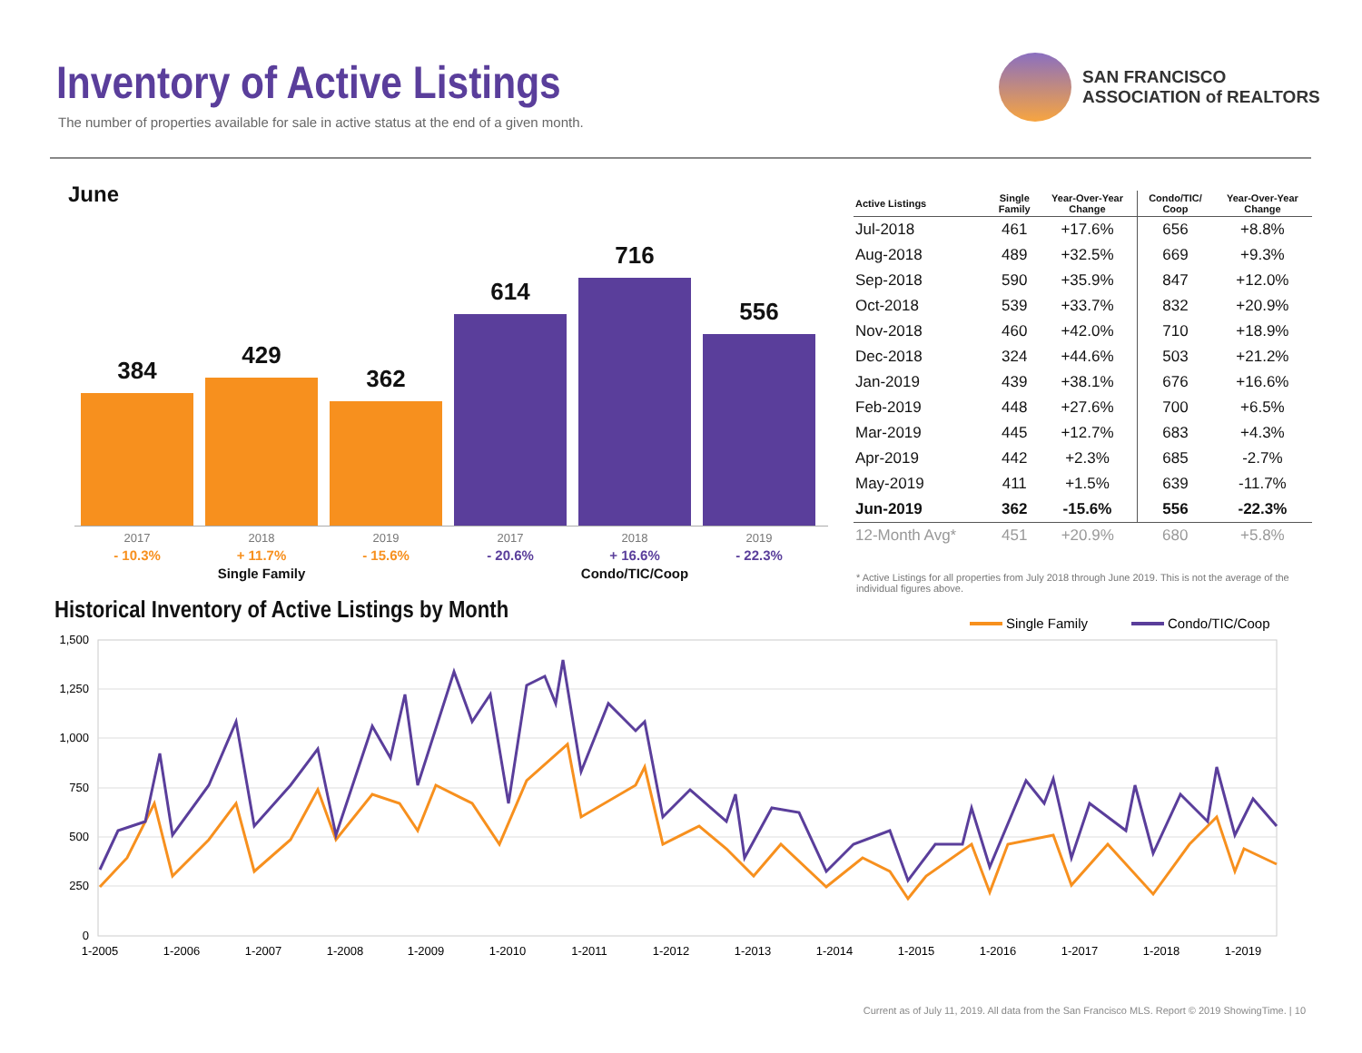Inventory of Active Listings
The number of properties available for sale in active status at the end of a given month.
SAN FRANCISCO
ASSOCIATION of REALTORS
June
384 429 362 614 716 556
2017
- 10.3%
2018
+ 11.7%
Single Family
2019
- 15.6%
2017
- 20.6%
2018
+ 16.6%
Condo/TIC/Coop
2019
- 22.3%
| Active Listings | Single Family | Year-Over-Year Change | Condo/TIC/ Coop | Year-Over-Year Change |
| --- | --- | --- | --- | --- |
| Jul-2018 | 461 | +17.6% | 656 | +8.8% |
| Aug-2018 | 489 | +32.5% | 669 | +9.3% |
| Sep-2018 | 590 | +35.9% | 847 | +12.0% |
| Oct-2018 | 539 | +33.7% | 832 | +20.9% |
| Nov-2018 | 460 | +42.0% | 710 | +18.9% |
| Dec-2018 | 324 | +44.6% | 503 | +21.2% |
| Jan-2019 | 439 | +38.1% | 676 | +16.6% |
| Feb-2019 | 448 | +27.6% | 700 | +6.5% |
| Mar-2019 | 445 | +12.7% | 683 | +4.3% |
| Apr-2019 | 442 | +2.3% | 685 | -2.7% |
| May-2019 | 411 | +1.5% | 639 | -11.7% |
| Jun-2019 | 362 | -15.6% | 556 | -22.3% |
| 12-Month Avg* | 451 | +20.9% | 680 | +5.8% |
* Active Listings for all properties from July 2018 through June 2019. This is not the average of the individual figures above.
Historical Inventory of Active Listings by Month
Single Family
Condo/TIC/Coop
1,500
1,250
1,000
750
500
250
0
1-2005
1-2006
1-2007
1-2008
1-2009
1-2010
1-2011
1-2012
1-2013
1-2014
1-2015
1-2016
1-2017
1-2018
1-2019
Current as of July 11, 2019. All data from the San Francisco MLS. Report © 2019 ShowingTime. | 10